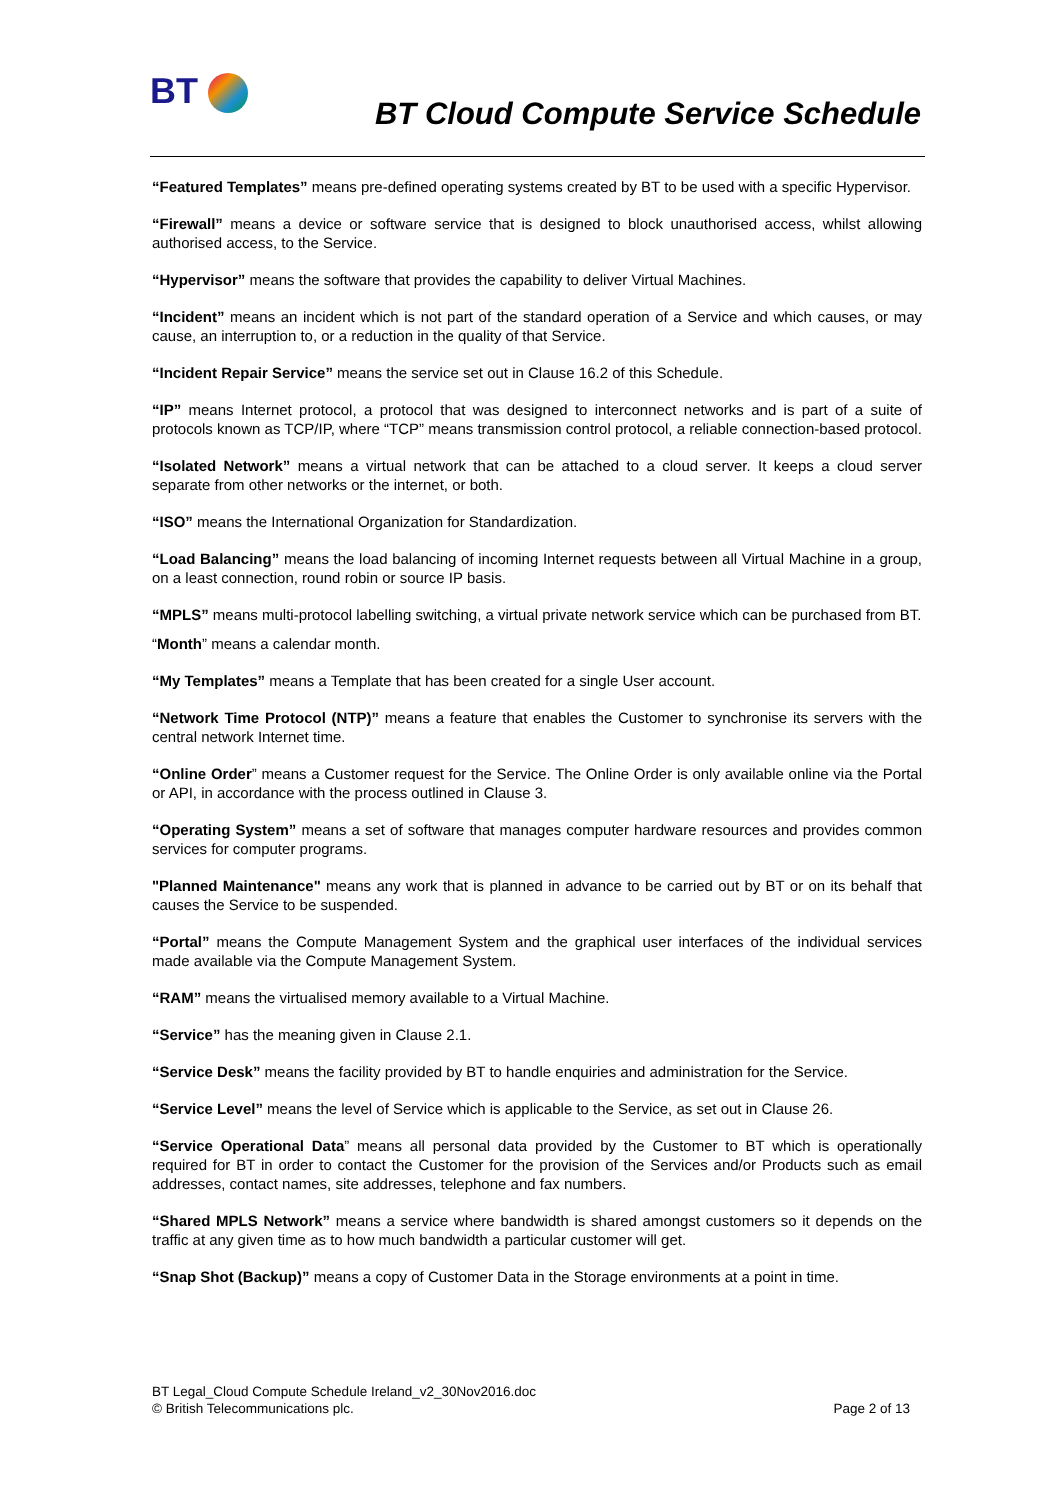BT
BT Cloud Compute Service Schedule
“Featured Templates” means pre-defined operating systems created by BT to be used with a specific Hypervisor.
“Firewall” means a device or software service that is designed to block unauthorised access, whilst allowing authorised access, to the Service.
“Hypervisor” means the software that provides the capability to deliver Virtual Machines.
“Incident” means an incident which is not part of the standard operation of a Service and which causes, or may cause, an interruption to, or a reduction in the quality of that Service.
“Incident Repair Service” means the service set out in Clause 16.2 of this Schedule.
“IP” means Internet protocol, a protocol that was designed to interconnect networks and is part of a suite of protocols known as TCP/IP, where “TCP” means transmission control protocol, a reliable connection-based protocol.
“Isolated Network” means a virtual network that can be attached to a cloud server. It keeps a cloud server separate from other networks or the internet, or both.
“ISO” means the International Organization for Standardization.
“Load Balancing” means the load balancing of incoming Internet requests between all Virtual Machine in a group, on a least connection, round robin or source IP basis.
“MPLS” means multi-protocol labelling switching, a virtual private network service which can be purchased from BT.
“Month” means a calendar month.
“My Templates” means a Template that has been created for a single User account.
“Network Time Protocol (NTP)” means a feature that enables the Customer to synchronise its servers with the central network Internet time.
“Online Order” means a Customer request for the Service. The Online Order is only available online via the Portal or API, in accordance with the process outlined in Clause 3.
“Operating System” means a set of software that manages computer hardware resources and provides common services for computer programs.
"Planned Maintenance" means any work that is planned in advance to be carried out by BT or on its behalf that causes the Service to be suspended.
“Portal” means the Compute Management System and the graphical user interfaces of the individual services made available via the Compute Management System.
“RAM” means the virtualised memory available to a Virtual Machine.
“Service” has the meaning given in Clause 2.1.
“Service Desk” means the facility provided by BT to handle enquiries and administration for the Service.
“Service Level” means the level of Service which is applicable to the Service, as set out in Clause 26.
“Service Operational Data” means all personal data provided by the Customer to BT which is operationally required for BT in order to contact the Customer for the provision of the Services and/or Products such as email addresses, contact names, site addresses, telephone and fax numbers.
“Shared MPLS Network” means a service where bandwidth is shared amongst customers so it depends on the traffic at any given time as to how much bandwidth a particular customer will get.
“Snap Shot (Backup)” means a copy of Customer Data in the Storage environments at a point in time.
BT Legal_Cloud Compute Schedule Ireland_v2_30Nov2016.doc
© British Telecommunications plc. Page 2 of 13